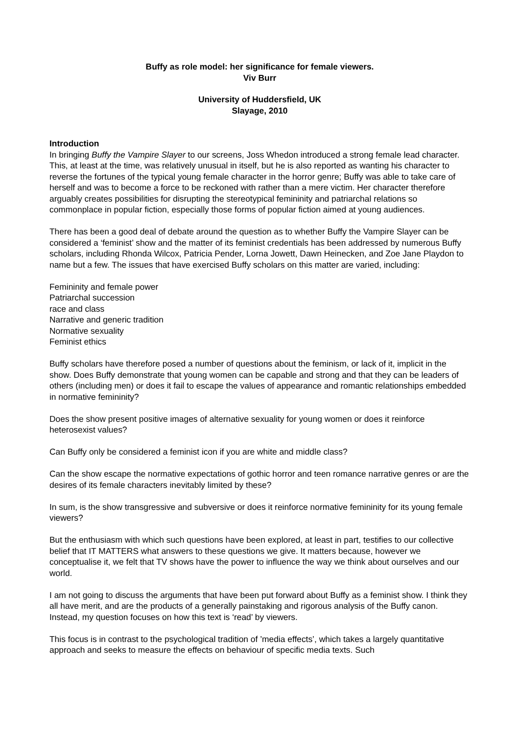Buffy as role model: her significance for female viewers.
Viv Burr
University of Huddersfield, UK
Slayage, 2010
Introduction
In bringing Buffy the Vampire Slayer to our screens, Joss Whedon introduced a strong female lead character. This, at least at the time, was relatively unusual in itself, but he is also reported as wanting his character to reverse the fortunes of the typical young female character in the horror genre; Buffy was able to take care of herself and was to become a force to be reckoned with rather than a mere victim. Her character therefore arguably creates possibilities for disrupting the stereotypical femininity and patriarchal relations so commonplace in popular fiction, especially those forms of popular fiction aimed at young audiences.
There has been a good deal of debate around the question as to whether Buffy the Vampire Slayer can be considered a ‘feminist’ show and the matter of its feminist credentials has been addressed by numerous Buffy scholars, including Rhonda Wilcox, Patricia Pender, Lorna Jowett, Dawn Heinecken, and Zoe Jane Playdon to name but a few. The issues that have exercised Buffy scholars on this matter are varied, including:
Femininity and female power
Patriarchal succession
race and class
Narrative and generic tradition
Normative sexuality
Feminist ethics
Buffy scholars have therefore posed a number of questions about the feminism, or lack of it, implicit in the show. Does Buffy demonstrate that young women can be capable and strong and that they can be leaders of others (including men) or does it fail to escape the values of appearance and romantic relationships embedded in normative femininity?
Does the show present positive images of alternative sexuality for young women or does it reinforce heterosexist values?
Can Buffy only be considered a feminist icon if you are white and middle class?
Can the show escape the normative expectations of gothic horror and teen romance narrative genres or are the desires of its female characters inevitably limited by these?
In sum, is the show transgressive and subversive or does it reinforce normative femininity for its young female viewers?
But the enthusiasm with which such questions have been explored, at least in part, testifies to our collective belief that IT MATTERS what answers to these questions we give. It matters because, however we conceptualise it, we felt that TV shows have the power to influence the way we think about ourselves and our world.
I am not going to discuss the arguments that have been put forward about Buffy as a feminist show. I think they all have merit, and are the products of a generally painstaking and rigorous analysis of the Buffy canon. Instead, my question focuses on how this text is ‘read’ by viewers.
This focus is in contrast to the psychological tradition of ’media effects’, which takes a largely quantitative approach and seeks to measure the effects on behaviour of specific media texts. Such